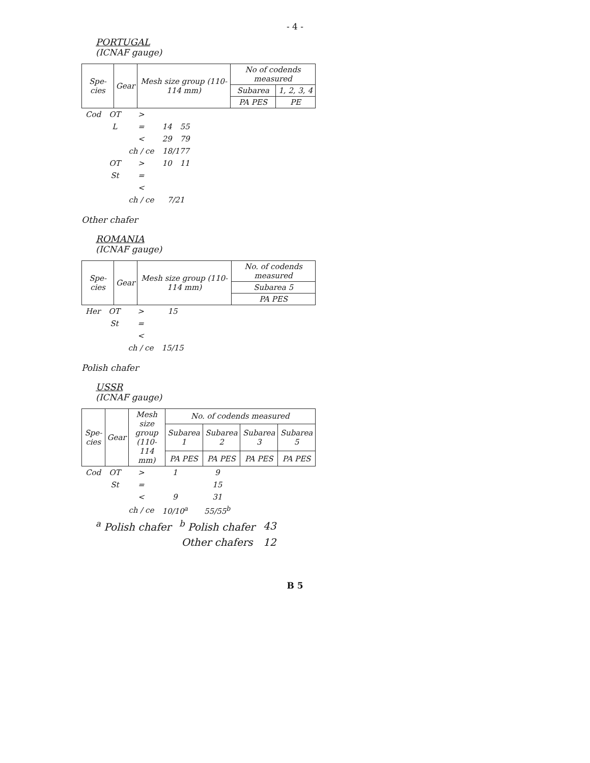- 4 -
PORTUGAL
(ICNAF gauge)
| Spe-cies | Gear | Mesh size group (110-114 mm) | No of codends measured | |
| --- | --- | --- | --- | --- |
| | | | Subarea | 1, 2, 3, 4 |
| | | | PA PES | PE |
| Cod | OT | > | | |
| | L | = | 14 | 55 |
| | | < | 29 | 79 |
| | | ch / ce | 18/177 | |
| | OT | > | 10 | 11 |
| | St | = | | |
| | | < | | |
| | | ch / ce | 7/21 | |
Other chafer
ROMANIA
(ICNAF gauge)
| Spe-cies | Gear | Mesh size group (110-114 mm) | No. of codends measured |
| --- | --- | --- | --- |
| | | | Subarea 5 |
| | | | PA PES |
| Her | OT | > | 15 |
| | St | = | |
| | | < | |
| | | ch / ce | 15/15 |
Polish chafer
USSR
(ICNAF gauge)
| Spe-cies | Gear | Mesh size group (110-114 mm) | No. of codends measured | | | |
| --- | --- | --- | --- | --- | --- | --- |
| | | | Subarea 1 | Subarea 2 | Subarea 3 | Subarea 5 |
| | | | PA PES | PA PES | PA PES | PA PES |
| Cod | OT | > | 1 | | 9 |
| | St | = | | | 15 |
| | | < | 9 | | 31 |
| | | ch / ce | 10/10<sup>a</sup> | | 55/55<sup>b</sup> |
| <sup>a</sup> Polish chafer | <sup>b</sup> Polish chafer | 43 |
| | Other chafers | 12 |
B 5